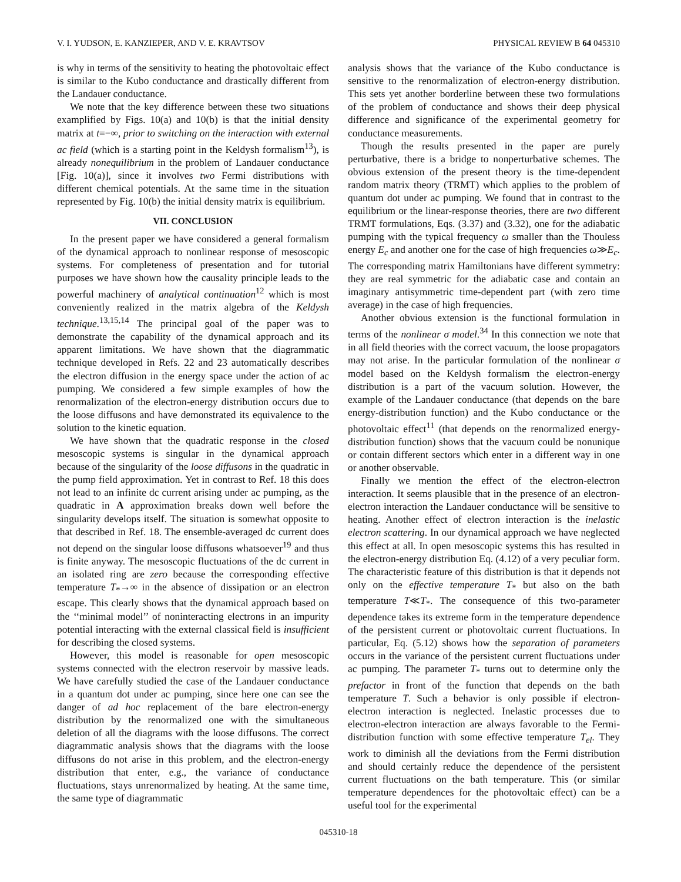V. I. YUDSON, E. KANZIEPER, AND V. E. KRAVTSOV PHYSICAL REVIEW B 64 045310
is why in terms of the sensitivity to heating the photovoltaic effect is similar to the Kubo conductance and drastically different from the Landauer conductance.
We note that the key difference between these two situations examplified by Figs. 10(a) and 10(b) is that the initial density matrix at t=−∞, prior to switching on the interaction with external ac field (which is a starting point in the Keldysh formalism<sup>13</sup>), is already nonequilibrium in the problem of Landauer conductance [Fig. 10(a)], since it involves two Fermi distributions with different chemical potentials. At the same time in the situation represented by Fig. 10(b) the initial density matrix is equilibrium.
VII. CONCLUSION
In the present paper we have considered a general formalism of the dynamical approach to nonlinear response of mesoscopic systems. For completeness of presentation and for tutorial purposes we have shown how the causality principle leads to the powerful machinery of analytical continuation<sup>12</sup> which is most conveniently realized in the matrix algebra of the Keldysh technique.<sup>13,15,14</sup> The principal goal of the paper was to demonstrate the capability of the dynamical approach and its apparent limitations. We have shown that the diagrammatic technique developed in Refs. 22 and 23 automatically describes the electron diffusion in the energy space under the action of ac pumping. We considered a few simple examples of how the renormalization of the electron-energy distribution occurs due to the loose diffusons and have demonstrated its equivalence to the solution to the kinetic equation.
We have shown that the quadratic response in the closed mesoscopic systems is singular in the dynamical approach because of the singularity of the loose diffusons in the quadratic in the pump field approximation. Yet in contrast to Ref. 18 this does not lead to an infinite dc current arising under ac pumping, as the quadratic in A approximation breaks down well before the singularity develops itself. The situation is somewhat opposite to that described in Ref. 18. The ensemble-averaged dc current does not depend on the singular loose diffusons whatsoever<sup>19</sup> and thus is finite anyway. The mesoscopic fluctuations of the dc current in an isolated ring are zero because the corresponding effective temperature T<sub>*</sub>→∞ in the absence of dissipation or an electron escape. This clearly shows that the dynamical approach based on the ‘‘minimal model’’ of noninteracting electrons in an impurity potential interacting with the external classical field is insufficient for describing the closed systems.
However, this model is reasonable for open mesoscopic systems connected with the electron reservoir by massive leads. We have carefully studied the case of the Landauer conductance in a quantum dot under ac pumping, since here one can see the danger of ad hoc replacement of the bare electron-energy distribution by the renormalized one with the simultaneous deletion of all the diagrams with the loose diffusons. The correct diagrammatic analysis shows that the diagrams with the loose diffusons do not arise in this problem, and the electron-energy distribution that enter, e.g., the variance of conductance fluctuations, stays unrenormalized by heating. At the same time, the same type of diagrammatic
analysis shows that the variance of the Kubo conductance is sensitive to the renormalization of electron-energy distribution. This sets yet another borderline between these two formulations of the problem of conductance and shows their deep physical difference and significance of the experimental geometry for conductance measurements.
Though the results presented in the paper are purely perturbative, there is a bridge to nonperturbative schemes. The obvious extension of the present theory is the time-dependent random matrix theory (TRMT) which applies to the problem of quantum dot under ac pumping. We found that in contrast to the equilibrium or the linear-response theories, there are two different TRMT formulations, Eqs. (3.37) and (3.32), one for the adiabatic pumping with the typical frequency ω smaller than the Thouless energy E<sub>c</sub> and another one for the case of high frequencies ω≫E<sub>c</sub>. The corresponding matrix Hamiltonians have different symmetry: they are real symmetric for the adiabatic case and contain an imaginary antisymmetric time-dependent part (with zero time average) in the case of high frequencies.
Another obvious extension is the functional formulation in terms of the nonlinear σ model.<sup>34</sup> In this connection we note that in all field theories with the correct vacuum, the loose propagators may not arise. In the particular formulation of the nonlinear σ model based on the Keldysh formalism the electron-energy distribution is a part of the vacuum solution. However, the example of the Landauer conductance (that depends on the bare energy-distribution function) and the Kubo conductance or the photovoltaic effect<sup>11</sup> (that depends on the renormalized energy-distribution function) shows that the vacuum could be nonunique or contain different sectors which enter in a different way in one or another observable.
Finally we mention the effect of the electron-electron interaction. It seems plausible that in the presence of an electron-electron interaction the Landauer conductance will be sensitive to heating. Another effect of electron interaction is the inelastic electron scattering. In our dynamical approach we have neglected this effect at all. In open mesoscopic systems this has resulted in the electron-energy distribution Eq. (4.12) of a very peculiar form. The characteristic feature of this distribution is that it depends not only on the effective temperature T<sub>*</sub> but also on the bath temperature T≪T<sub>*</sub>. The consequence of this two-parameter dependence takes its extreme form in the temperature dependence of the persistent current or photovoltaic current fluctuations. In particular, Eq. (5.12) shows how the separation of parameters occurs in the variance of the persistent current fluctuations under ac pumping. The parameter T<sub>*</sub> turns out to determine only the prefactor in front of the function that depends on the bath temperature T. Such a behavior is only possible if electron-electron interaction is neglected. Inelastic processes due to electron-electron interaction are always favorable to the Fermi-distribution function with some effective temperature T<sub>el</sub>. They work to diminish all the deviations from the Fermi distribution and should certainly reduce the dependence of the persistent current fluctuations on the bath temperature. This (or similar temperature dependences for the photovoltaic effect) can be a useful tool for the experimental
045310-18